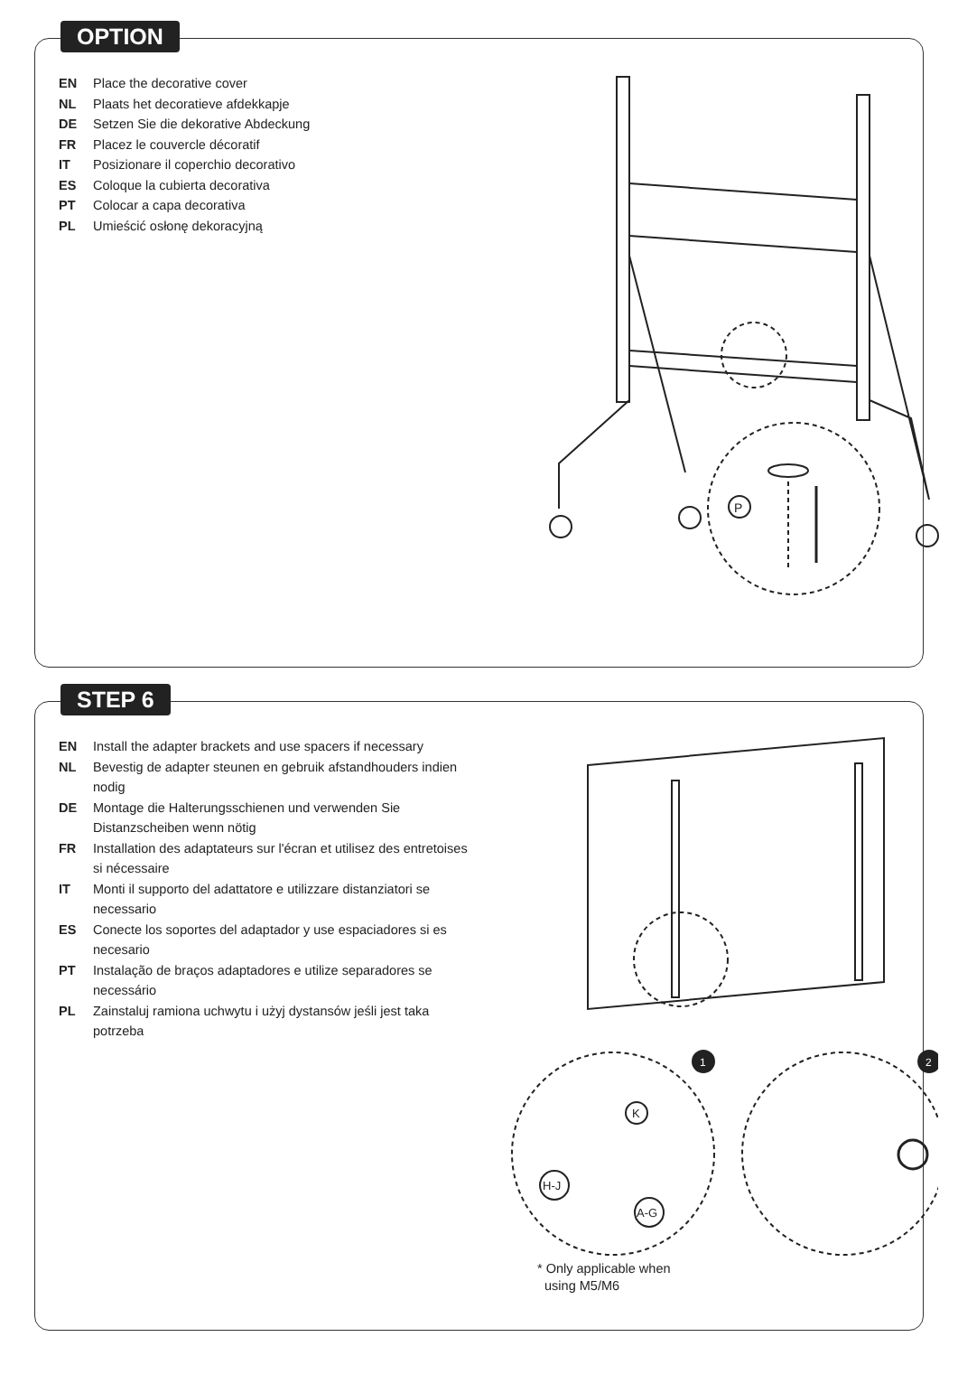OPTION
EN Place the decorative cover
NL Plaats het decoratieve afdekkapje
DE Setzen Sie die dekorative Abdeckung
FR Placez le couvercle décoratif
IT Posizionare il coperchio decorativo
ES Coloque la cubierta decorativa
PT Colocar a capa decorativa
PL Umieścić osłonę dekoracyjną
P
STEP 6
EN Install the adapter brackets and use spacers if necessary
NL Bevestig de adapter steunen en gebruik afstandhouders indien nodig
DE Montage die Halterungsschienen und verwenden Sie Distanzscheiben wenn nötig
FR Installation des adaptateurs sur l'écran et utilisez des entretoises si nécessaire
IT Monti il supporto del adattatore e utilizzare distanziatori se necessario
ES Conecte los soportes del adaptador y use espaciadores si es necesario
PT Instalação de braços adaptadores e utilize separadores se necessário
PL Zainstaluj ramiona uchwytu i użyj dystansów jeśli jest taka potrzeba
K
H-J
A-G
1
2
* Only applicable when
using M5/M6